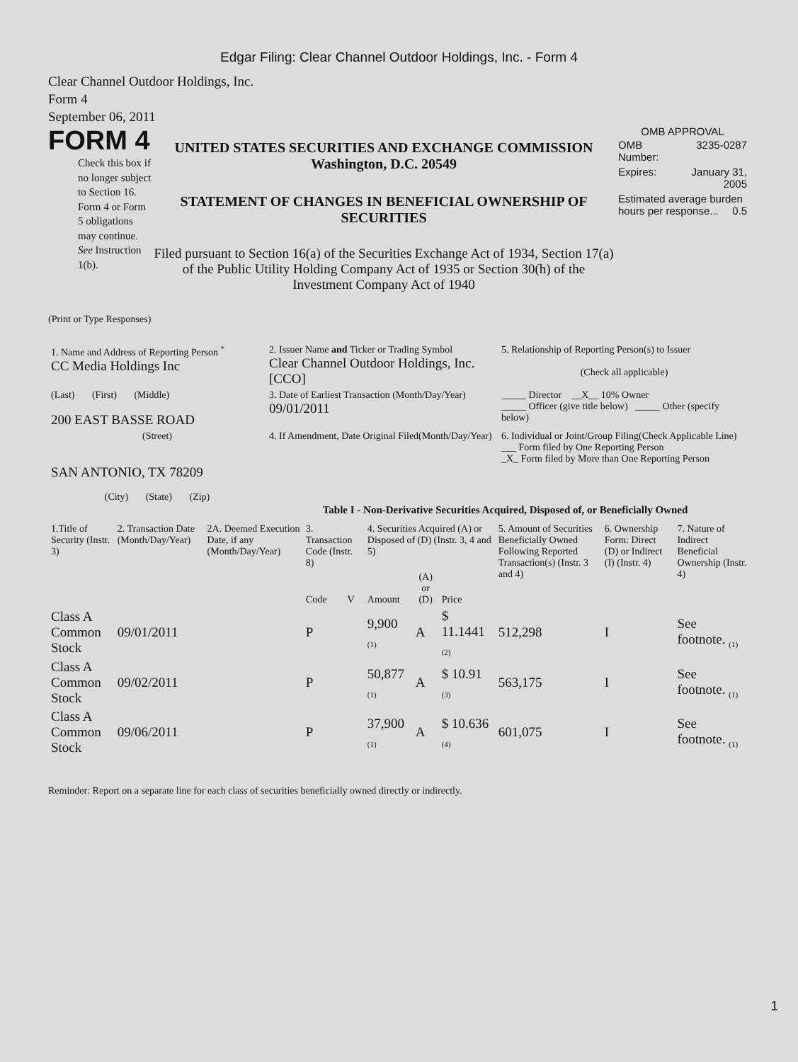Edgar Filing: Clear Channel Outdoor Holdings, Inc. - Form 4
Clear Channel Outdoor Holdings, Inc.
Form 4
September 06, 2011
FORM 4
Check this box if no longer subject to Section 16. Form 4 or Form 5 obligations may continue. See Instruction 1(b).
UNITED STATES SECURITIES AND EXCHANGE COMMISSION
Washington, D.C. 20549
STATEMENT OF CHANGES IN BENEFICIAL OWNERSHIP OF SECURITIES
Filed pursuant to Section 16(a) of the Securities Exchange Act of 1934, Section 17(a) of the Public Utility Holding Company Act of 1935 or Section 30(h) of the Investment Company Act of 1940
OMB APPROVAL
| OMB Number: | 3235-0287 |
| Expires: | January 31, 2005 |
| Estimated average burden hours per response... 0.5 | |
(Print or Type Responses)
| 1. Name and Address of Reporting Person <sup>*</sup> CC Media Holdings Inc | 2. Issuer Name and Ticker or Trading Symbol Clear Channel Outdoor Holdings, Inc. [CCO] | 5. Relationship of Reporting Person(s) to Issuer (Check all applicable) |
| (Last) (First) (Middle) 200 EAST BASSE ROAD | 3. Date of Earliest Transaction (Month/Day/Year) 09/01/2011 | _____ Director __X__ 10% Owner _____ Officer (give title below) _____ Other (specify below) |
| (Street) SAN ANTONIO, TX 78209 (City) (State) (Zip) | 4. If Amendment, Date Original Filed(Month/Day/Year) | 6. Individual or Joint/Group Filing(Check Applicable Line) ___ Form filed by One Reporting Person _X_ Form filed by More than One Reporting Person |
Table I - Non-Derivative Securities Acquired, Disposed of, or Beneficially Owned
| 1.Title of Security (Instr. 3) | 2. Transaction Date (Month/Day/Year) | 2A. Deemed Execution Date, if any (Month/Day/Year) | 3. Transaction Code (Instr. 8) | | 4. Securities Acquired (A) or Disposed of (D) (Instr. 3, 4 and 5) | | | 5. Amount of Securities Beneficially Owned Following Reported Transaction(s) (Instr. 3 and 4) | 6. Ownership Form: Direct (D) or Indirect (I) (Instr. 4) | 7. Nature of Indirect Beneficial Ownership (Instr. 4) |
| --- | --- | --- | --- | --- | --- | --- | --- | --- | --- | --- |
| | | | Code | V | Amount | (A) or (D) | Price | | | |
| Class A Common Stock | 09/01/2011 | | P | | 9,900 <sub>(1)</sub> | A | $ 11.1441 <sub>(2)</sub> | 512,298 | I | See footnote. <sub>(1)</sub> |
| Class A Common Stock | 09/02/2011 | | P | | 50,877 <sub>(1)</sub> | A | $ 10.91 <sub>(3)</sub> | 563,175 | I | See footnote. <sub>(1)</sub> |
| Class A Common Stock | 09/06/2011 | | P | | 37,900 <sub>(1)</sub> | A | $ 10.636 <sub>(4)</sub> | 601,075 | I | See footnote. <sub>(1)</sub> |
Reminder: Report on a separate line for each class of securities beneficially owned directly or indirectly.
1